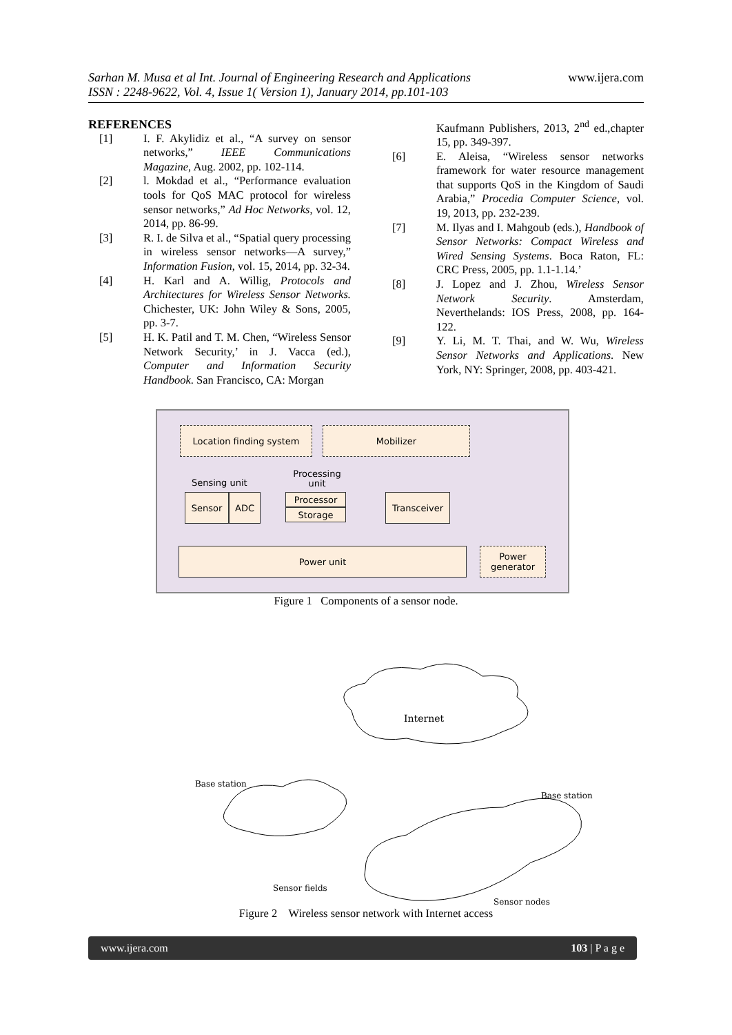Sarhan M. Musa et al Int. Journal of Engineering Research and Applications
ISSN : 2248-9622, Vol. 4, Issue 1( Version 1), January 2014, pp.101-103
www.ijera.com
REFERENCES
[1] I. F. Akylidiz et al., “A survey on sensor networks,” IEEE Communications Magazine, Aug. 2002, pp. 102-114.
[2] l. Mokdad et al., “Performance evaluation tools for QoS MAC protocol for wireless sensor networks,” Ad Hoc Networks, vol. 12, 2014, pp. 86-99.
[3] R. I. de Silva et al., “Spatial query processing in wireless sensor networks—A survey,” Information Fusion, vol. 15, 2014, pp. 32-34.
[4] H. Karl and A. Willig, Protocols and Architectures for Wireless Sensor Networks. Chichester, UK: John Wiley & Sons, 2005, pp. 3-7.
[5] H. K. Patil and T. M. Chen, “Wireless Sensor Network Security,’ in J. Vacca (ed.), Computer and Information Security Handbook. San Francisco, CA: Morgan
Kaufmann Publishers, 2013, 2<sup>nd</sup> ed.,chapter 15, pp. 349-397.
[6] E. Aleisa, “Wireless sensor networks framework for water resource management that supports QoS in the Kingdom of Saudi Arabia,” Procedia Computer Science, vol. 19, 2013, pp. 232-239.
[7] M. Ilyas and I. Mahgoub (eds.), Handbook of Sensor Networks: Compact Wireless and Wired Sensing Systems. Boca Raton, FL: CRC Press, 2005, pp. 1.1-1.14.’
[8] J. Lopez and J. Zhou, Wireless Sensor Network Security. Amsterdam, Neverthelands: IOS Press, 2008, pp. 164-122.
[9] Y. Li, M. T. Thai, and W. Wu, Wireless Sensor Networks and Applications. New York, NY: Springer, 2008, pp. 403-421.
Location finding system Mobilizer
Sensing unit
Processing unit
Sensor ADC Processor
Storage
Transceiver
Power unit
Power generator
Figure 1 Components of a sensor node.
Internet
Base station
Base station
Sensor fields
Sensor nodes
Figure 2 Wireless sensor network with Internet access
www.ijera.com 103 | P a g e